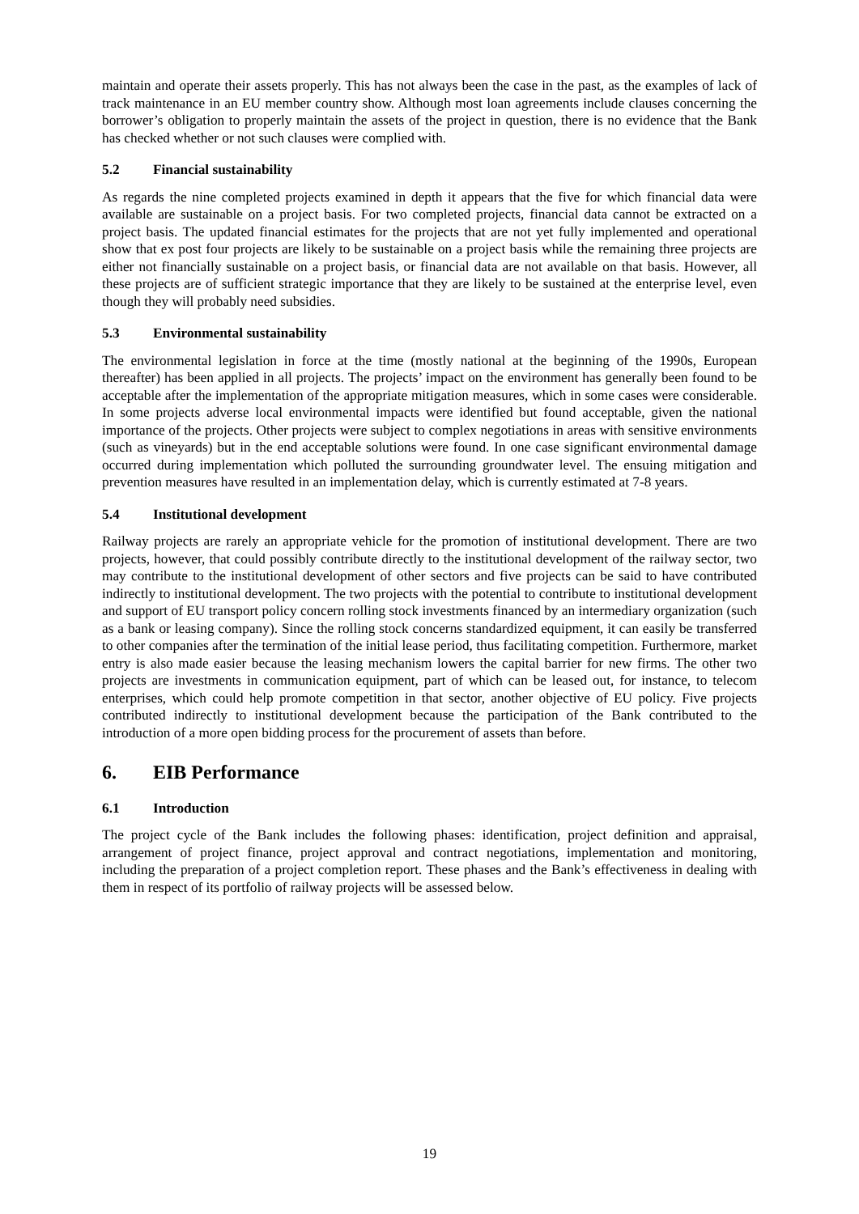maintain and operate their assets properly. This has not always been the case in the past, as the examples of lack of track maintenance in an EU member country show. Although most loan agreements include clauses concerning the borrower’s obligation to properly maintain the assets of the project in question, there is no evidence that the Bank has checked whether or not such clauses were complied with.
5.2 Financial sustainability
As regards the nine completed projects examined in depth it appears that the five for which financial data were available are sustainable on a project basis. For two completed projects, financial data cannot be extracted on a project basis. The updated financial estimates for the projects that are not yet fully implemented and operational show that ex post four projects are likely to be sustainable on a project basis while the remaining three projects are either not financially sustainable on a project basis, or financial data are not available on that basis. However, all these projects are of sufficient strategic importance that they are likely to be sustained at the enterprise level, even though they will probably need subsidies.
5.3 Environmental sustainability
The environmental legislation in force at the time (mostly national at the beginning of the 1990s, European thereafter) has been applied in all projects. The projects’ impact on the environment has generally been found to be acceptable after the implementation of the appropriate mitigation measures, which in some cases were considerable. In some projects adverse local environmental impacts were identified but found acceptable, given the national importance of the projects. Other projects were subject to complex negotiations in areas with sensitive environments (such as vineyards) but in the end acceptable solutions were found. In one case significant environmental damage occurred during implementation which polluted the surrounding groundwater level. The ensuing mitigation and prevention measures have resulted in an implementation delay, which is currently estimated at 7-8 years.
5.4 Institutional development
Railway projects are rarely an appropriate vehicle for the promotion of institutional development. There are two projects, however, that could possibly contribute directly to the institutional development of the railway sector, two may contribute to the institutional development of other sectors and five projects can be said to have contributed indirectly to institutional development. The two projects with the potential to contribute to institutional development and support of EU transport policy concern rolling stock investments financed by an intermediary organization (such as a bank or leasing company). Since the rolling stock concerns standardized equipment, it can easily be transferred to other companies after the termination of the initial lease period, thus facilitating competition. Furthermore, market entry is also made easier because the leasing mechanism lowers the capital barrier for new firms. The other two projects are investments in communication equipment, part of which can be leased out, for instance, to telecom enterprises, which could help promote competition in that sector, another objective of EU policy. Five projects contributed indirectly to institutional development because the participation of the Bank contributed to the introduction of a more open bidding process for the procurement of assets than before.
6. EIB Performance
6.1 Introduction
The project cycle of the Bank includes the following phases: identification, project definition and appraisal, arrangement of project finance, project approval and contract negotiations, implementation and monitoring, including the preparation of a project completion report. These phases and the Bank’s effectiveness in dealing with them in respect of its portfolio of railway projects will be assessed below.
19